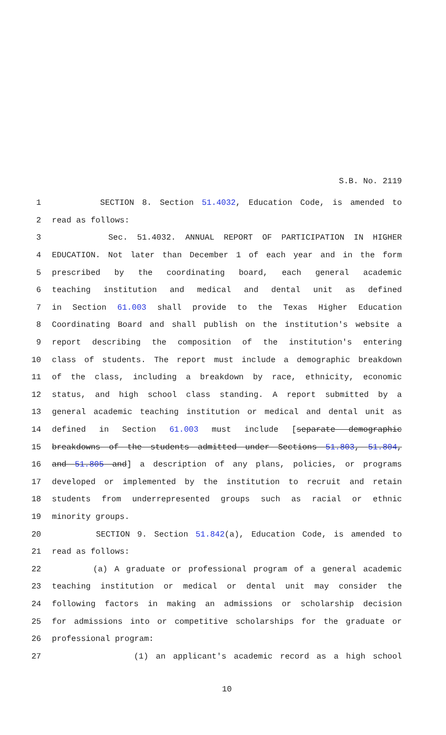S.B. No. 2119
1 SECTION 8. Section 51.4032, Education Code, is amended to
2 read as follows:
3 Sec. 51.4032. ANNUAL REPORT OF PARTICIPATION IN HIGHER
4 EDUCATION. Not later than December 1 of each year and in the form
5 prescribed by the coordinating board, each general academic
6 teaching institution and medical and dental unit as defined
7 in Section 61.003 shall provide to the Texas Higher Education
8 Coordinating Board and shall publish on the institution's website a
9 report describing the composition of the institution's entering
10 class of students. The report must include a demographic breakdown
11 of the class, including a breakdown by race, ethnicity, economic
12 status, and high school class standing. A report submitted by a
13 general academic teaching institution or medical and dental unit as
14 defined in Section 61.003 must include [separate demographic
15 breakdowns of the students admitted under Sections 51.803, 51.804,
16 and 51.805 and] a description of any plans, policies, or programs
17 developed or implemented by the institution to recruit and retain
18 students from underrepresented groups such as racial or ethnic
19 minority groups.
20 SECTION 9. Section 51.842(a), Education Code, is amended to
21 read as follows:
22 (a) A graduate or professional program of a general academic
23 teaching institution or medical or dental unit may consider the
24 following factors in making an admissions or scholarship decision
25 for admissions into or competitive scholarships for the graduate or
26 professional program:
27 (1) an applicant's academic record as a high school
10